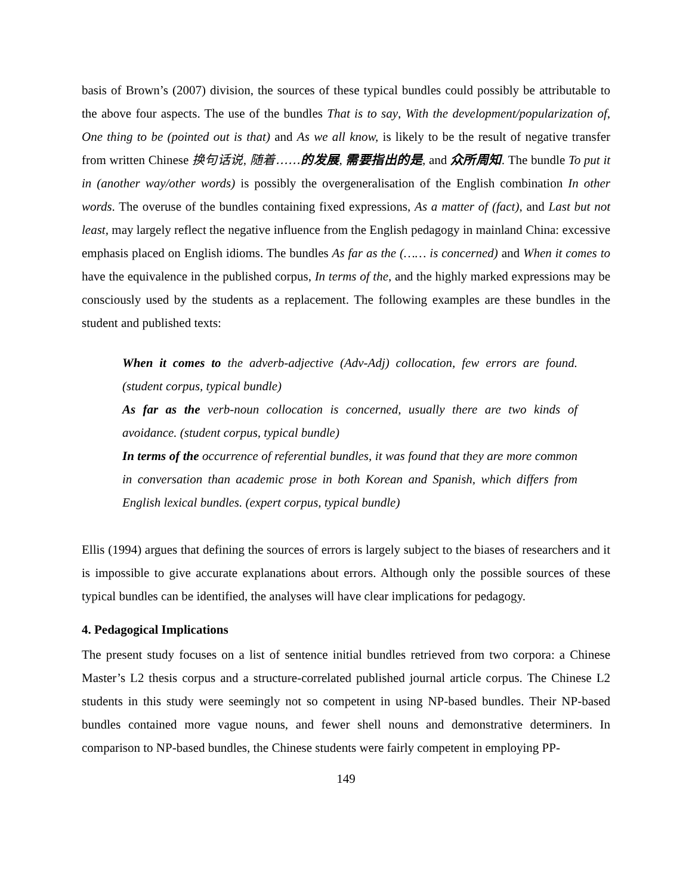basis of Brown’s (2007) division, the sources of these typical bundles could possibly be attributable to the above four aspects. The use of the bundles That is to say, With the development/popularization of, One thing to be (pointed out is that) and As we all know, is likely to be the result of negative transfer from written Chinese 换句话说, 随着……的发展, 需要指出的是, and 众所周知. The bundle To put it in (another way/other words) is possibly the overgeneralisation of the English combination In other words. The overuse of the bundles containing fixed expressions, As a matter of (fact), and Last but not least, may largely reflect the negative influence from the English pedagogy in mainland China: excessive emphasis placed on English idioms. The bundles As far as the (…… is concerned) and When it comes to have the equivalence in the published corpus, In terms of the, and the highly marked expressions may be consciously used by the students as a replacement. The following examples are these bundles in the student and published texts:
When it comes to the adverb-adjective (Adv-Adj) collocation, few errors are found. (student corpus, typical bundle)
As far as the verb-noun collocation is concerned, usually there are two kinds of avoidance. (student corpus, typical bundle)
In terms of the occurrence of referential bundles, it was found that they are more common in conversation than academic prose in both Korean and Spanish, which differs from English lexical bundles. (expert corpus, typical bundle)
Ellis (1994) argues that defining the sources of errors is largely subject to the biases of researchers and it is impossible to give accurate explanations about errors. Although only the possible sources of these typical bundles can be identified, the analyses will have clear implications for pedagogy.
4. Pedagogical Implications
The present study focuses on a list of sentence initial bundles retrieved from two corpora: a Chinese Master’s L2 thesis corpus and a structure-correlated published journal article corpus. The Chinese L2 students in this study were seemingly not so competent in using NP-based bundles. Their NP-based bundles contained more vague nouns, and fewer shell nouns and demonstrative determiners. In comparison to NP-based bundles, the Chinese students were fairly competent in employing PP-
149